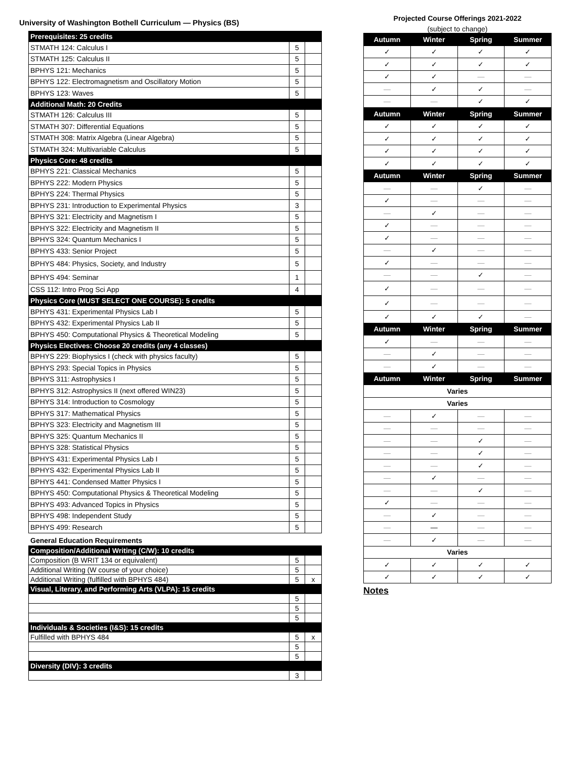University of Washington Bothell Curriculum — Physics (BS)
| Prerequisites: 25 credits | | |
| STMATH 124: Calculus I | 5 | |
| STMATH 125: Calculus II | 5 | |
| BPHYS 121: Mechanics | 5 | |
| BPHYS 122: Electromagnetism and Oscillatory Motion | 5 | |
| BPHYS 123: Waves | 5 | |
| Additional Math: 20 Credits | | |
| STMATH 126: Calculus III | 5 | |
| STMATH 307: Differential Equations | 5 | |
| STMATH 308: Matrix Algebra (Linear Algebra) | 5 | |
| STMATH 324: Multivariable Calculus | 5 | |
| Physics Core: 48 credits | | |
| BPHYS 221: Classical Mechanics | 5 | |
| BPHYS 222: Modern Physics | 5 | |
| BPHYS 224: Thermal Physics | 5 | |
| BPHYS 231: Introduction to Experimental Physics | 3 | |
| BPHYS 321: Electricity and Magnetism I | 5 | |
| BPHYS 322: Electricity and Magnetism II | 5 | |
| BPHYS 324: Quantum Mechanics I | 5 | |
| BPHYS 433: Senior Project | 5 | |
| BPHYS 484: Physics, Society, and Industry | 5 | |
| BPHYS 494: Seminar | 1 | |
| CSS 112: Intro Prog Sci App | 4 | |
| Physics Core (MUST SELECT ONE COURSE): 5 credits | | |
| BPHYS 431: Experimental Physics Lab I | 5 | |
| BPHYS 432: Experimental Physics Lab II | 5 | |
| BPHYS 450: Computational Physics & Theoretical Modeling | 5 | |
| Physics Electives: Choose 20 credits (any 4 classes) | | |
| BPHYS 229: Biophysics I (check with physics faculty) | 5 | |
| BPHYS 293: Special Topics in Physics | 5 | |
| BPHYS 311: Astrophysics I | 5 | |
| BPHYS 312: Astrophysics II (next offered WIN23) | 5 | |
| BPHYS 314: Introduction to Cosmology | 5 | |
| BPHYS 317: Mathematical Physics | 5 | |
| BPHYS 323: Electricity and Magnetism III | 5 | |
| BPHYS 325: Quantum Mechanics II | 5 | |
| BPHYS 328: Statistical Physics | 5 | |
| BPHYS 431: Experimental Physics Lab I | 5 | |
| BPHYS 432: Experimental Physics Lab II | 5 | |
| BPHYS 441: Condensed Matter Physics I | 5 | |
| BPHYS 450: Computational Physics & Theoretical Modeling | 5 | |
| BPHYS 493: Advanced Topics in Physics | 5 | |
| BPHYS 498: Independent Study | 5 | |
| BPHYS 499: Research | 5 | |
General Education Requirements
| Composition/Additional Writing (C/W): 10 credits | | |
| Composition (B WRIT 134 or equivalent) | 5 | |
| Additional Writing (W course of your choice) | 5 | |
| Additional Writing (fulfilled with BPHYS 484) | 5 | x |
| Visual, Literary, and Performing Arts (VLPA): 15 credits | | |
| | 5 | |
| | 5 | |
| | 5 | |
| Individuals & Societies (I&S): 15 credits | | |
| Fulfilled with BPHYS 484 | 5 | x |
| | 5 | |
| | 5 | |
| Diversity (DIV): 3 credits | | |
| | 3 | |
Projected Course Offerings 2021-2022
(subject to change)
| Autumn | Winter | Spring | Summer |
| ✓ | ✓ | ✓ | ✓ |
| ✓ | ✓ | ✓ | ✓ |
| ✓ | ✓ | — | — |
| — | ✓ | ✓ | — |
| — | — | ✓ | ✓ |
| Autumn | Winter | Spring | Summer |
| ✓ | ✓ | ✓ | ✓ |
| ✓ | ✓ | ✓ | ✓ |
| ✓ | ✓ | ✓ | ✓ |
| ✓ | ✓ | ✓ | ✓ |
| Autumn | Winter | Spring | Summer |
| — | — | ✓ | — |
| ✓ | — | — | — |
| — | ✓ | — | — |
| ✓ | — | — | — |
| ✓ | — | — | — |
| — | ✓ | — | — |
| ✓ | — | — | — |
| — | — | ✓ | — |
| ✓ | — | — | — |
| ✓ | — | — | — |
| ✓ | ✓ | ✓ | — |
| Autumn | Winter | Spring | Summer |
| ✓ | — | — | — |
| — | ✓ | — | — |
| — | ✓ | — | — |
| Autumn | Winter | Spring | Summer |
| Varies | | | |
| Varies | | | |
| — | ✓ | — | — |
| — | — | — | — |
| — | — | ✓ | — |
| — | — | ✓ | — |
| — | — | ✓ | — |
| — | ✓ | — | — |
| — | — | ✓ | — |
| ✓ | — | — | — |
| — | ✓ | — | — |
| — | — | — | — |
| — | ✓ | — | — |
| Varies | | | |
| ✓ | ✓ | ✓ | ✓ |
| ✓ | ✓ | ✓ | ✓ |
Notes